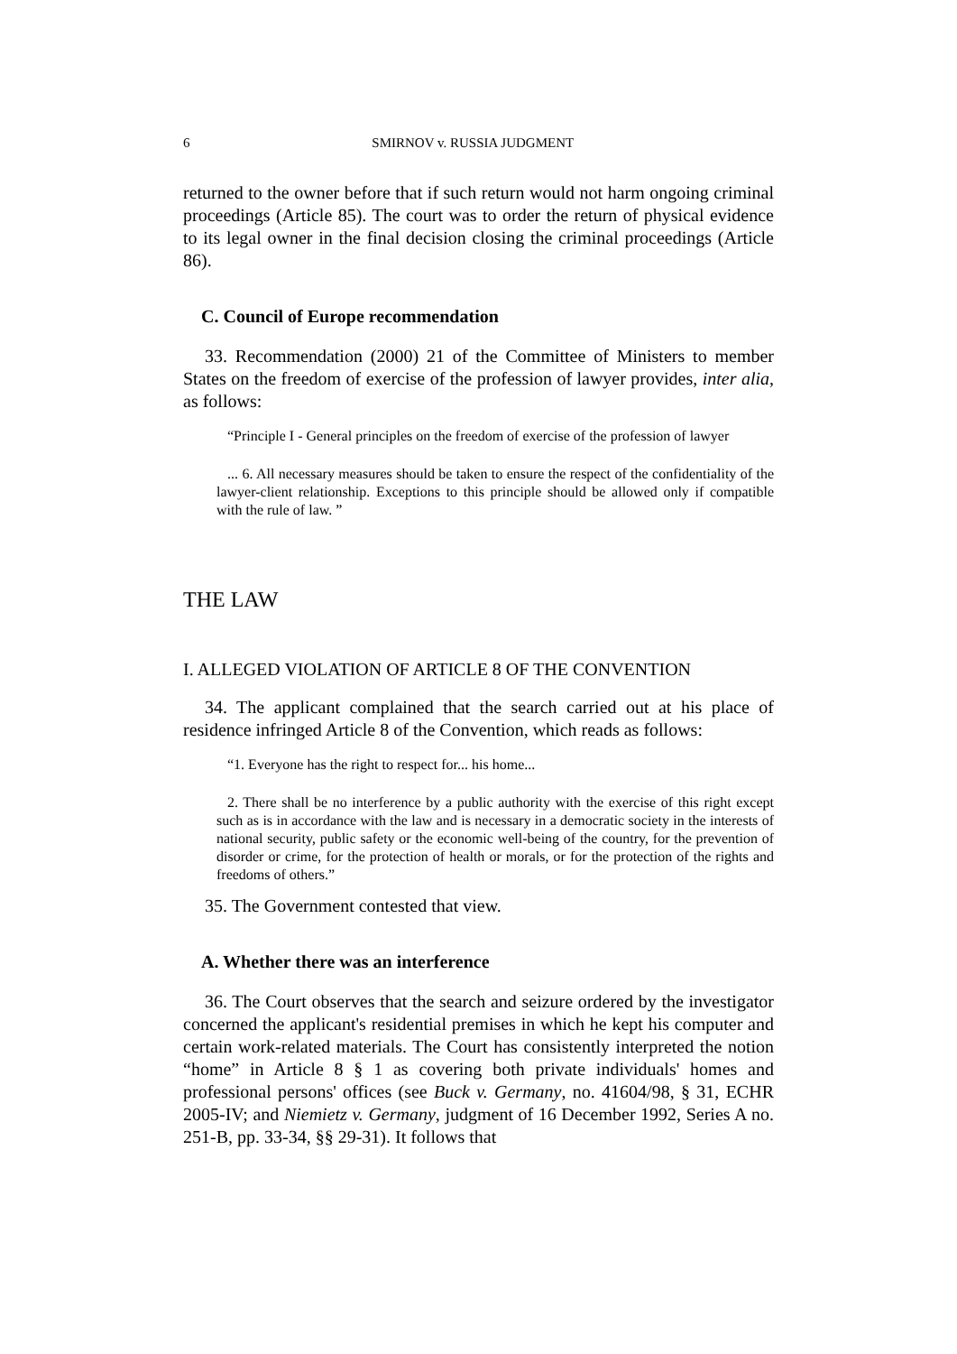6 SMIRNOV v. RUSSIA JUDGMENT
returned to the owner before that if such return would not harm ongoing criminal proceedings (Article 85). The court was to order the return of physical evidence to its legal owner in the final decision closing the criminal proceedings (Article 86).
C. Council of Europe recommendation
33. Recommendation (2000) 21 of the Committee of Ministers to member States on the freedom of exercise of the profession of lawyer provides, inter alia, as follows:
“Principle I - General principles on the freedom of exercise of the profession of lawyer
... 6. All necessary measures should be taken to ensure the respect of the confidentiality of the lawyer-client relationship. Exceptions to this principle should be allowed only if compatible with the rule of law. ”
THE LAW
I. ALLEGED VIOLATION OF ARTICLE 8 OF THE CONVENTION
34. The applicant complained that the search carried out at his place of residence infringed Article 8 of the Convention, which reads as follows:
“1. Everyone has the right to respect for... his home...
2. There shall be no interference by a public authority with the exercise of this right except such as is in accordance with the law and is necessary in a democratic society in the interests of national security, public safety or the economic well-being of the country, for the prevention of disorder or crime, for the protection of health or morals, or for the protection of the rights and freedoms of others.”
35. The Government contested that view.
A. Whether there was an interference
36. The Court observes that the search and seizure ordered by the investigator concerned the applicant's residential premises in which he kept his computer and certain work-related materials. The Court has consistently interpreted the notion “home” in Article 8 § 1 as covering both private individuals' homes and professional persons' offices (see Buck v. Germany, no. 41604/98, § 31, ECHR 2005-IV; and Niemietz v. Germany, judgment of 16 December 1992, Series A no. 251-B, pp. 33-34, §§ 29-31). It follows that